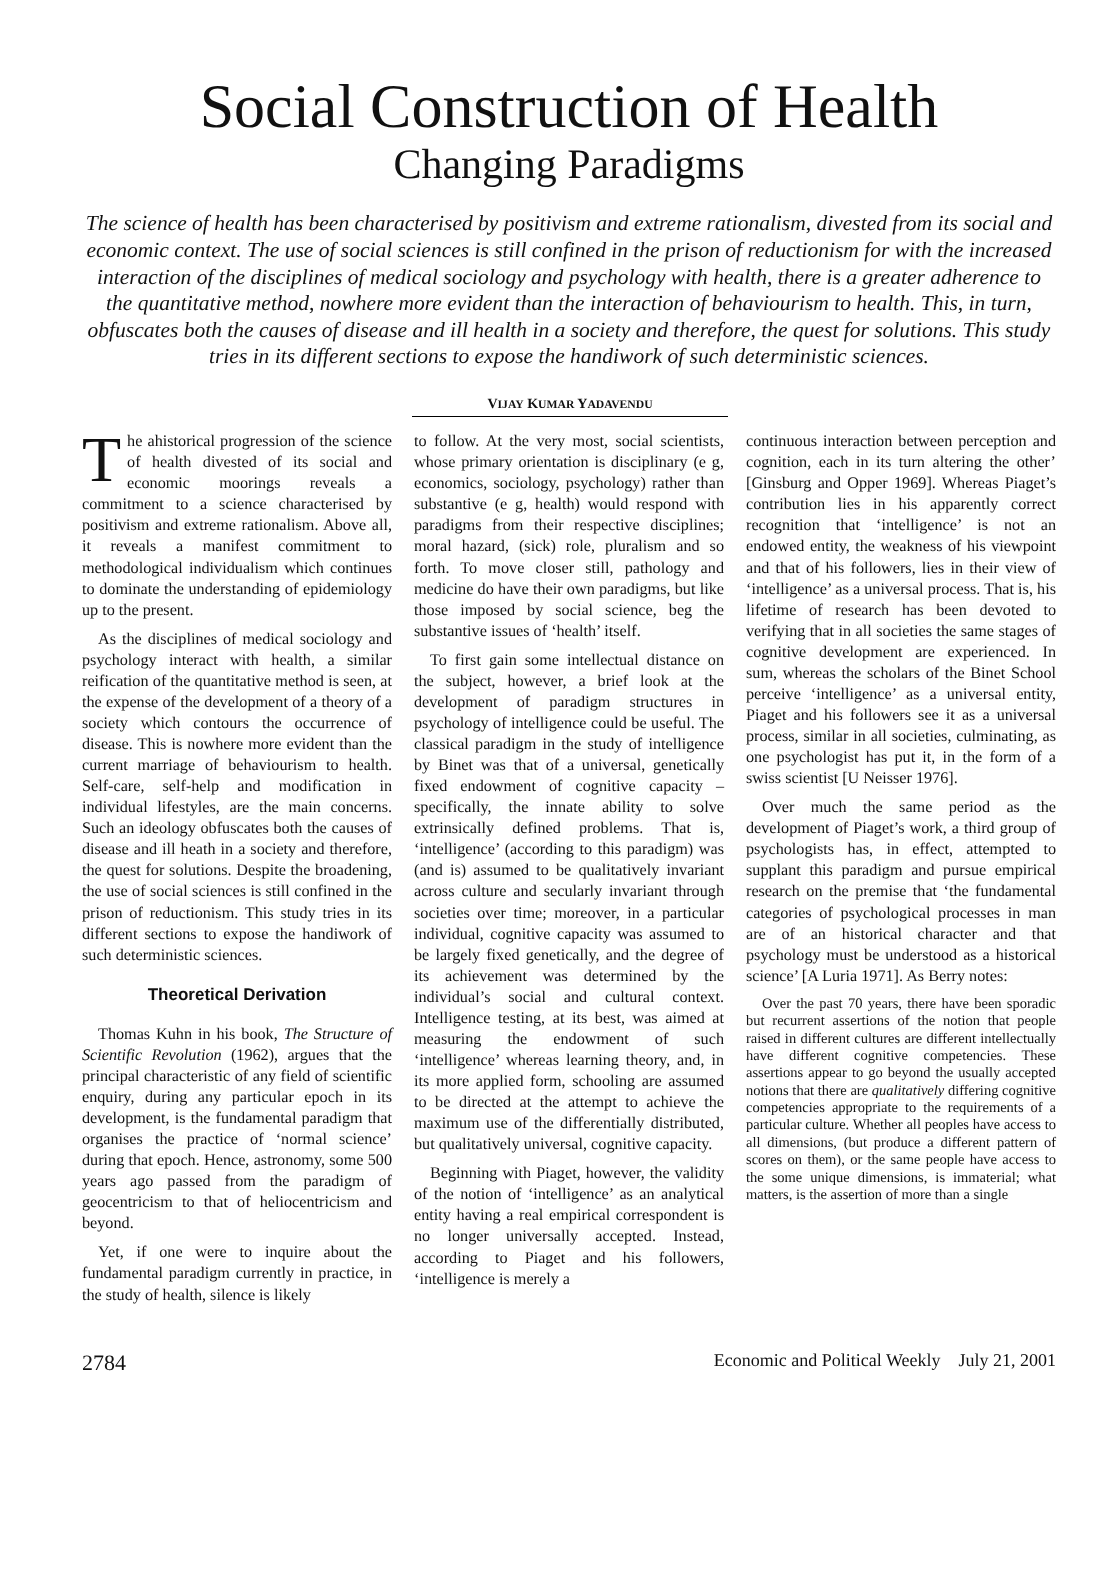Social Construction of Health
Changing Paradigms
The science of health has been characterised by positivism and extreme rationalism, divested from its social and economic context. The use of social sciences is still confined in the prison of reductionism for with the increased interaction of the disciplines of medical sociology and psychology with health, there is a greater adherence to the quantitative method, nowhere more evident than the interaction of behaviourism to health. This, in turn, obfuscates both the causes of disease and ill health in a society and therefore, the quest for solutions. This study tries in its different sections to expose the handiwork of such deterministic sciences.
VIJAY KUMAR YADAVENDU
The ahistorical progression of the science of health divested of its social and economic moorings reveals a commitment to a science characterised by positivism and extreme rationalism. Above all, it reveals a manifest commitment to methodological individualism which continues to dominate the understanding of epidemiology up to the present.
As the disciplines of medical sociology and psychology interact with health, a similar reification of the quantitative method is seen, at the expense of the development of a theory of a society which contours the occurrence of disease. This is nowhere more evident than the current marriage of behaviourism to health. Self-care, self-help and modification in individual lifestyles, are the main concerns. Such an ideology obfuscates both the causes of disease and ill heath in a society and therefore, the quest for solutions. Despite the broadening, the use of social sciences is still confined in the prison of reductionism. This study tries in its different sections to expose the handiwork of such deterministic sciences.
Theoretical Derivation
Thomas Kuhn in his book, The Structure of Scientific Revolution (1962), argues that the principal characteristic of any field of scientific enquiry, during any particular epoch in its development, is the fundamental paradigm that organises the practice of ‘normal science’ during that epoch. Hence, astronomy, some 500 years ago passed from the paradigm of geocentricism to that of heliocentricism and beyond.
Yet, if one were to inquire about the fundamental paradigm currently in practice, in the study of health, silence is likely
to follow. At the very most, social scientists, whose primary orientation is disciplinary (e g, economics, sociology, psychology) rather than substantive (e g, health) would respond with paradigms from their respective disciplines; moral hazard, (sick) role, pluralism and so forth. To move closer still, pathology and medicine do have their own paradigms, but like those imposed by social science, beg the substantive issues of ‘health’ itself.
To first gain some intellectual distance on the subject, however, a brief look at the development of paradigm structures in psychology of intelligence could be useful. The classical paradigm in the study of intelligence by Binet was that of a universal, genetically fixed endowment of cognitive capacity – specifically, the innate ability to solve extrinsically defined problems. That is, ‘intelligence’ (according to this paradigm) was (and is) assumed to be qualitatively invariant across culture and secularly invariant through societies over time; moreover, in a particular individual, cognitive capacity was assumed to be largely fixed genetically, and the degree of its achievement was determined by the individual’s social and cultural context. Intelligence testing, at its best, was aimed at measuring the endowment of such ‘intelligence’ whereas learning theory, and, in its more applied form, schooling are assumed to be directed at the attempt to achieve the maximum use of the differentially distributed, but qualitatively universal, cognitive capacity.
Beginning with Piaget, however, the validity of the notion of ‘intelligence’ as an analytical entity having a real empirical correspondent is no longer universally accepted. Instead, according to Piaget and his followers, ‘intelligence is merely a
continuous interaction between perception and cognition, each in its turn altering the other’ [Ginsburg and Opper 1969]. Whereas Piaget’s contribution lies in his apparently correct recognition that ‘intelligence’ is not an endowed entity, the weakness of his viewpoint and that of his followers, lies in their view of ‘intelligence’ as a universal process. That is, his lifetime of research has been devoted to verifying that in all societies the same stages of cognitive development are experienced. In sum, whereas the scholars of the Binet School perceive ‘intelligence’ as a universal entity, Piaget and his followers see it as a universal process, similar in all societies, culminating, as one psychologist has put it, in the form of a swiss scientist [U Neisser 1976].
Over much the same period as the development of Piaget’s work, a third group of psychologists has, in effect, attempted to supplant this paradigm and pursue empirical research on the premise that ‘the fundamental categories of psychological processes in man are of an historical character and that psychology must be understood as a historical science’ [A Luria 1971]. As Berry notes:
Over the past 70 years, there have been sporadic but recurrent assertions of the notion that people raised in different cultures are different intellectually have different cognitive competencies. These assertions appear to go beyond the usually accepted notions that there are qualitatively differing cognitive competencies appropriate to the requirements of a particular culture. Whether all peoples have access to all dimensions, (but produce a different pattern of scores on them), or the same people have access to the some unique dimensions, is immaterial; what matters, is the assertion of more than a single
2784 Economic and Political Weekly July 21, 2001